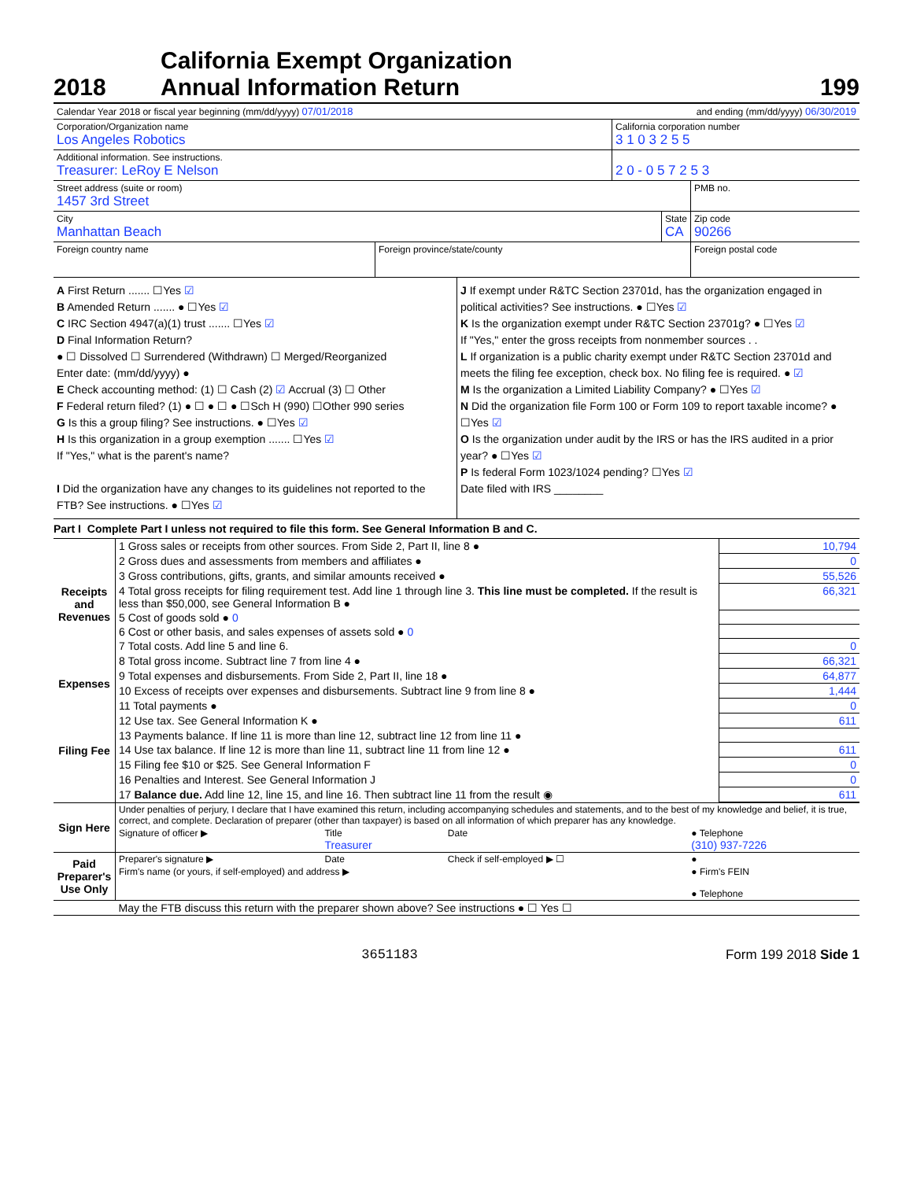2018
California Exempt Organization
Annual Information Return
199
Calendar Year 2018 or fiscal year beginning (mm/dd/yyyy) 07/01/2018
and ending (mm/dd/yyyy) 06/30/2019
Corporation/Organization name
Los Angeles Robotics
California corporation number
3 1 0 3 2 5 5
Additional information. See instructions.
Treasurer: LeRoy E Nelson
2 0 - 0 5 7 2 5 3
Street address (suite or room)
1457 3rd Street
PMB no.
City
Manhattan Beach
State
CA
Zip code
90266
Foreign country name Foreign province/state/county Foreign postal code
A First Return ....... ☐Yes ☑
B Amended Return ....... ● ☐Yes ☑
C IRC Section 4947(a)(1) trust ....... ☐Yes ☑
D Final Information Return?
● ☐ Dissolved ☐ Surrendered (Withdrawn) ☐ Merged/Reorganized
Enter date: (mm/dd/yyyy) ●
E Check accounting method: (1) ☐ Cash (2) ☑ Accrual (3) ☐ Other
F Federal return filed? (1) ● ☐ ● ☐ ● ☐Sch H (990) ☐Other 990 series
G Is this a group filing? See instructions. ● ☐Yes ☑
H Is this organization in a group exemption ....... ☐Yes ☑
If "Yes," what is the parent's name?
I Did the organization have any changes to its guidelines not reported to the FTB? See instructions. ● ☐Yes ☑
J If exempt under R&TC Section 23701d, has the organization engaged in political activities? See instructions. ● ☐Yes ☑
K Is the organization exempt under R&TC Section 23701g? ● ☐Yes ☑
If "Yes," enter the gross receipts from nonmember sources . .
L If organization is a public charity exempt under R&TC Section 23701d and meets the filing fee exception, check box. No filing fee is required. ● ☑
M Is the organization a Limited Liability Company? ● ☐Yes ☑
N Did the organization file Form 100 or Form 109 to report taxable income? ● ☐Yes ☑
O Is the organization under audit by the IRS or has the IRS audited in a prior year? ● ☐Yes ☑
P Is federal Form 1023/1024 pending? ☐Yes ☑
Date filed with IRS ________
Part I Complete Part I unless not required to file this form. See General Information B and C.
| Receipts and Revenues | 1 Gross sales or receipts from other sources. From Side 2, Part II, line 8 ● | 10,794 |
| | 2 Gross dues and assessments from members and affiliates ● | 0 |
| | 3 Gross contributions, gifts, grants, and similar amounts received ● | 55,526 |
| | 4 Total gross receipts for filing requirement test. Add line 1 through line 3. This line must be completed. If the result is less than $50,000, see General Information B ● | 66,321 |
| | 5 Cost of goods sold ● 0 | |
| | 6 Cost or other basis, and sales expenses of assets sold ● 0 | |
| | 7 Total costs. Add line 5 and line 6. | 0 |
| | 8 Total gross income. Subtract line 7 from line 4 ● | 66,321 |
| Expenses | 9 Total expenses and disbursements. From Side 2, Part II, line 18 ● | 64,877 |
| | 10 Excess of receipts over expenses and disbursements. Subtract line 9 from line 8 ● | 1,444 |
| Filing Fee | 11 Total payments ● | 0 |
| | 12 Use tax. See General Information K ● | 611 |
| | 13 Payments balance. If line 11 is more than line 12, subtract line 12 from line 11 ● | |
| | 14 Use tax balance. If line 12 is more than line 11, subtract line 11 from line 12 ● | 611 |
| | 15 Filing fee $10 or $25. See General Information F | 0 |
| | 16 Penalties and Interest. See General Information J | 0 |
| | 17 Balance due. Add line 12, line 15, and line 16. Then subtract line 11 from the result ◉ | 611 |
| Sign Here | Under penalties of perjury, I declare that I have examined this return, including accompanying schedules and statements, and to the best of my knowledge and belief, it is true, correct, and complete. Declaration of preparer (other than taxpayer) is based on all information of which preparer has any knowledge. | | | |
| | Signature of officer ▶ | Title Treasurer | Date | ● Telephone (310) 937-7226 |
| Paid Preparer's Use Only | Preparer's signature ▶ | Date | Check if self-employed ▶ ☐ | ● |
| | Firm's name (or yours, if self-employed) and address ▶ | | | ● Firm's FEIN ● Telephone |
| | May the FTB discuss this return with the preparer shown above? See instructions ● ☐ Yes ☐ | | | |
3651183 Form 199 2018 Side 1